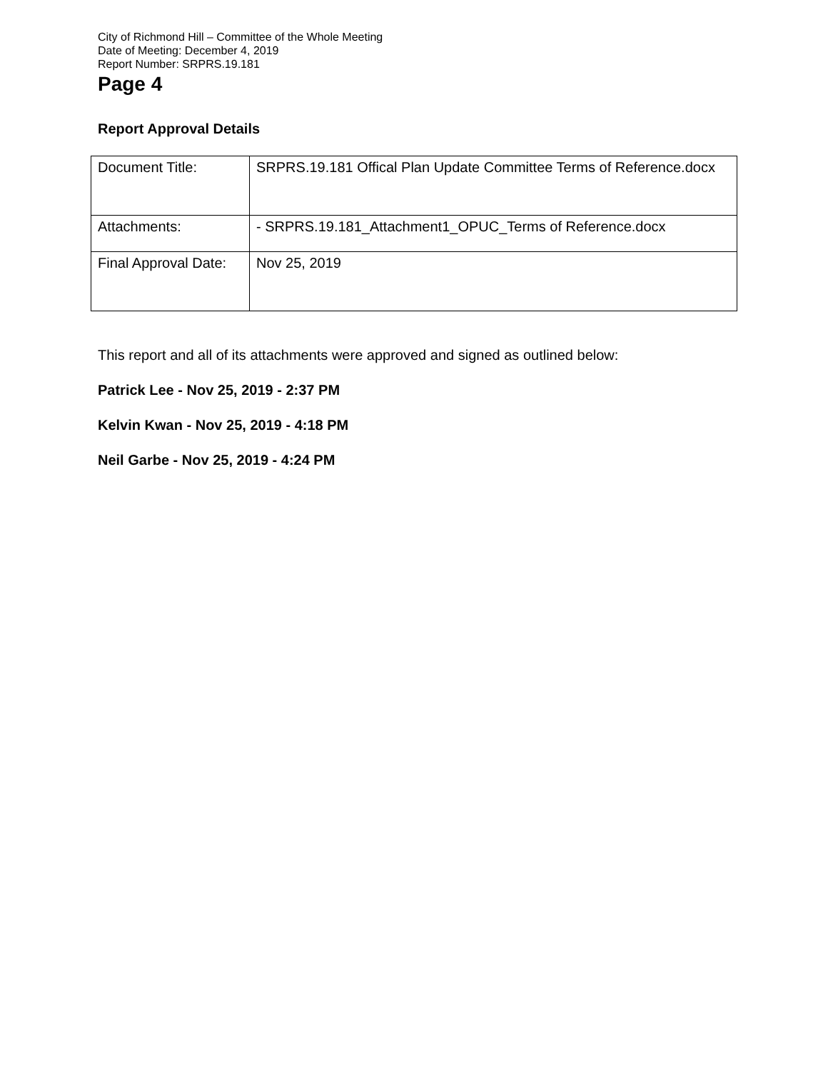City of Richmond Hill – Committee of the Whole Meeting
Date of Meeting: December 4, 2019
Report Number: SRPRS.19.181
Page 4
Report Approval Details
| Document Title: | SRPRS.19.181 Offical Plan Update Committee Terms of Reference.docx |
| Attachments: | - SRPRS.19.181_Attachment1_OPUC_Terms of Reference.docx |
| Final Approval Date: | Nov 25, 2019 |
This report and all of its attachments were approved and signed as outlined below:
Patrick Lee - Nov 25, 2019 - 2:37 PM
Kelvin Kwan - Nov 25, 2019 - 4:18 PM
Neil Garbe - Nov 25, 2019 - 4:24 PM